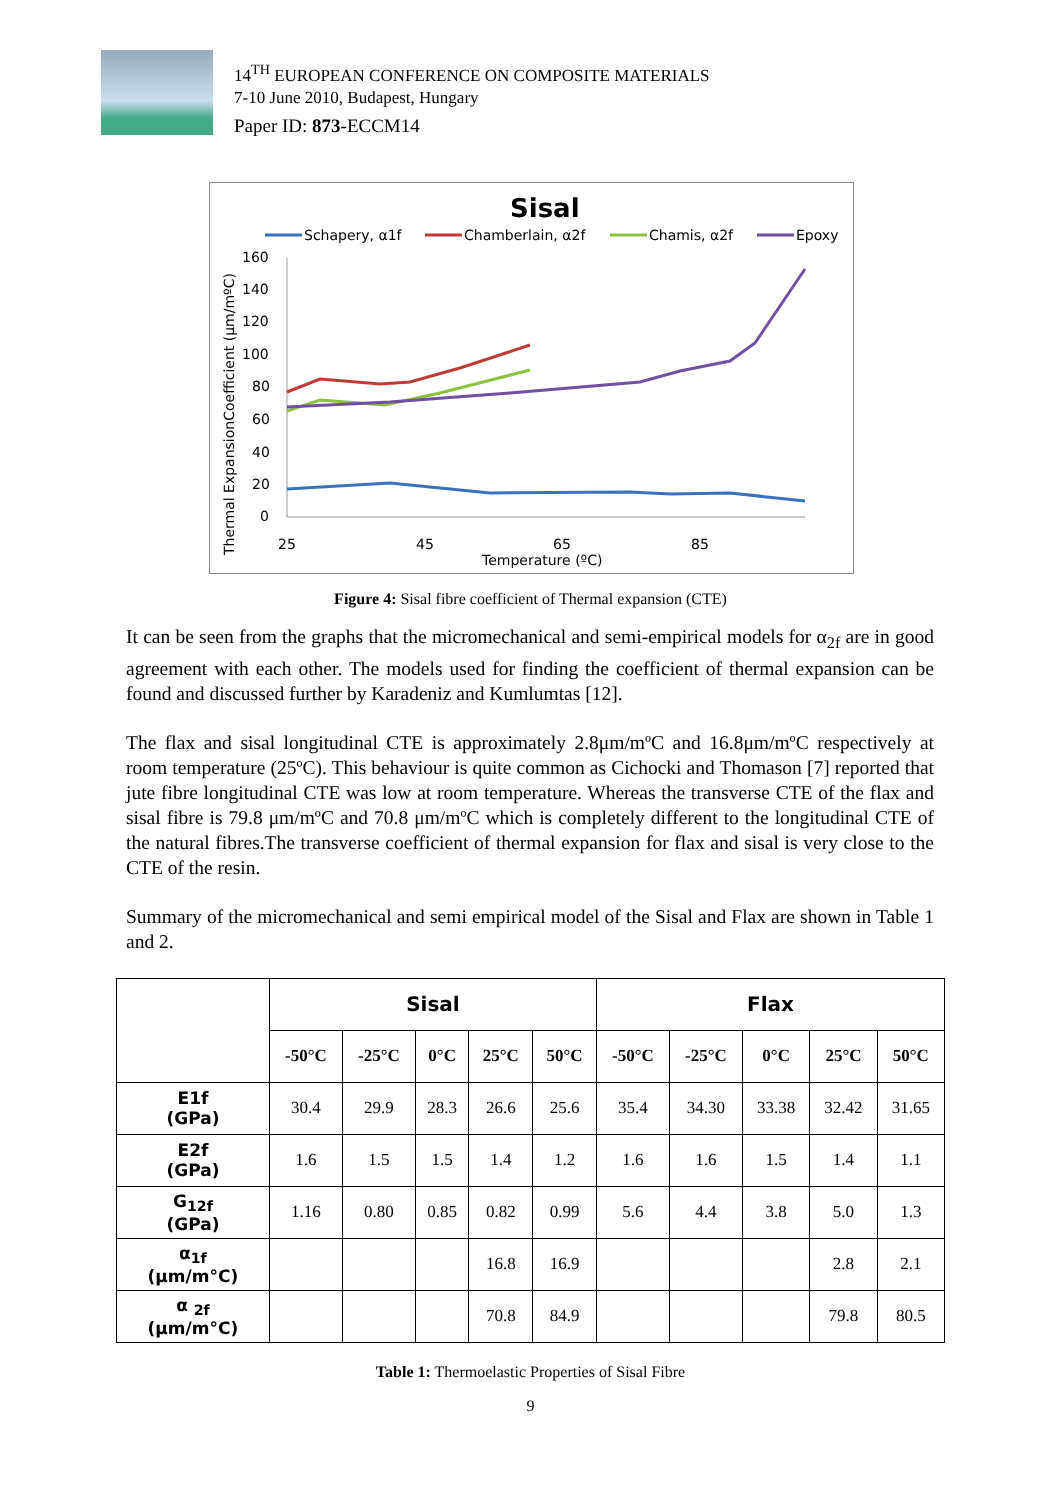14<sup>TH</sup> EUROPEAN CONFERENCE ON COMPOSITE MATERIALS
7-10 June 2010, Budapest, Hungary
Paper ID: 873-ECCM14
Sisal
Schapery, α1f
Chamberlain, α2f
Chamis, α2f
Epoxy
160
140
120
100
80
60
40
20
0
25
45
65
85
Temperature (ºC)
Thermal ExpansionCoefficient (μm/mºC)
Figure 4: Sisal fibre coefficient of Thermal expansion (CTE)
It can be seen from the graphs that the micromechanical and semi-empirical models for α<sub>2f</sub> are in good agreement with each other. The models used for finding the coefficient of thermal expansion can be found and discussed further by Karadeniz and Kumlumtas [12].
The flax and sisal longitudinal CTE is approximately 2.8μm/mºC and 16.8μm/mºC respectively at room temperature (25ºC). This behaviour is quite common as Cichocki and Thomason [7] reported that jute fibre longitudinal CTE was low at room temperature. Whereas the transverse CTE of the flax and sisal fibre is 79.8 μm/mºC and 70.8 μm/mºC which is completely different to the longitudinal CTE of the natural fibres.The transverse coefficient of thermal expansion for flax and sisal is very close to the CTE of the resin.
Summary of the micromechanical and semi empirical model of the Sisal and Flax are shown in Table 1 and 2.
| | Sisal | | | | | Flax | | | | |
| --- | --- | --- | --- | --- | --- | --- | --- | --- | --- | --- |
| | -50°C | -25°C | 0°C | 25°C | 50°C | -50°C | -25°C | 0°C | 25°C | 50°C |
| E1f (GPa) | 30.4 | 29.9 | 28.3 | 26.6 | 25.6 | 35.4 | 34.30 | 33.38 | 32.42 | 31.65 |
| E2f (GPa) | 1.6 | 1.5 | 1.5 | 1.4 | 1.2 | 1.6 | 1.6 | 1.5 | 1.4 | 1.1 |
| G<sub>12f</sub> (GPa) | 1.16 | 0.80 | 0.85 | 0.82 | 0.99 | 5.6 | 4.4 | 3.8 | 5.0 | 1.3 |
| α<sub>1f</sub> (μm/m°C) | | | | 16.8 | 16.9 | | | | 2.8 | 2.1 |
| α <sub>2f</sub> (μm/m°C) | | | | 70.8 | 84.9 | | | | 79.8 | 80.5 |
Table 1: Thermoelastic Properties of Sisal Fibre
9